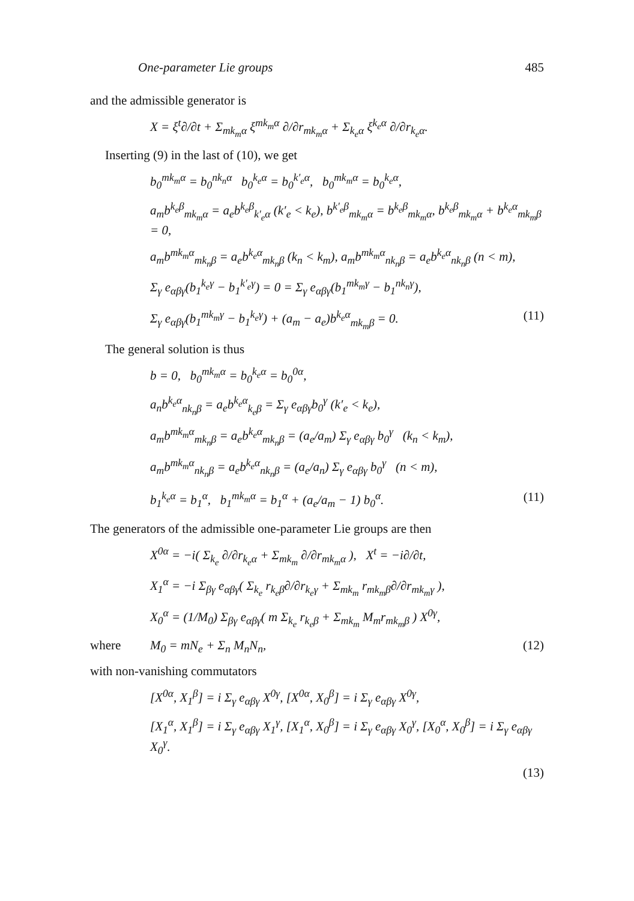One-parameter Lie groups 485
and the admissible generator is
X = ξ<sup>t</sup>∂/∂t + Σ<sub>mk<sub>m</sub>α</sub> ξ<sup>mk<sub>m</sub>α</sup> ∂/∂r<sub>mk<sub>m</sub>α</sub> + Σ<sub>k<sub>e</sub>α</sub> ξ<sup>k<sub>e</sub>α</sup> ∂/∂r<sub>k<sub>e</sub>α</sub>.
Inserting (9) in the last of (10), we get
b<sub>0</sub><sup>mk<sub>m</sub>α</sup> = b<sub>0</sub><sup>nk<sub>n</sub>α</sup> b<sub>0</sub><sup>k<sub>e</sub>α</sup> = b<sub>0</sub><sup>k′<sub>e</sub>α</sup>, b<sub>0</sub><sup>mk<sub>m</sub>α</sup> = b<sub>0</sub><sup>k<sub>e</sub>α</sup>,
a<sub>m</sub>b<sup>k<sub>e</sub>β</sup><sub>mk<sub>m</sub>α</sub> = a<sub>e</sub>b<sup>k<sub>e</sub>β</sup><sub>k′<sub>e</sub>α</sub> (k′<sub>e</sub> < k<sub>e</sub>), b<sup>k′<sub>e</sub>β</sup><sub>mk<sub>m</sub>α</sub> = b<sup>k<sub>e</sub>β</sup><sub>mk<sub>m</sub>α</sub>, b<sup>k<sub>e</sub>β</sup><sub>mk<sub>m</sub>α</sub> + b<sup>k<sub>e</sub>α</sup><sub>mk<sub>m</sub>β</sub> = 0,
a<sub>m</sub>b<sup>mk<sub>m</sub>α</sup><sub>mk<sub>n</sub>β</sub> = a<sub>e</sub>b<sup>k<sub>e</sub>α</sup><sub>mk<sub>n</sub>β</sub> (k<sub>n</sub> < k<sub>m</sub>), a<sub>m</sub>b<sup>mk<sub>m</sub>α</sup><sub>nk<sub>n</sub>β</sub> = a<sub>e</sub>b<sup>k<sub>e</sub>α</sup><sub>nk<sub>n</sub>β</sub> (n < m),
Σ<sub>γ</sub> e<sub>αβγ</sub>(b<sub>1</sub><sup>k<sub>e</sub>γ</sup> − b<sub>1</sub><sup>k′<sub>e</sub>γ</sup>) = 0 = Σ<sub>γ</sub> e<sub>αβγ</sub>(b<sub>1</sub><sup>mk<sub>m</sub>γ</sup> − b<sub>1</sub><sup>nk<sub>n</sub>γ</sup>),
Σ<sub>γ</sub> e<sub>αβγ</sub>(b<sub>1</sub><sup>mk<sub>m</sub>γ</sup> − b<sub>1</sub><sup>k<sub>e</sub>γ</sup>) + (a<sub>m</sub> − a<sub>e</sub>)b<sup>k<sub>e</sub>α</sup><sub>mk<sub>m</sub>β</sub> = 0. (11)
The general solution is thus
b = 0, b<sub>0</sub><sup>mk<sub>m</sub>α</sup> = b<sub>0</sub><sup>k<sub>e</sub>α</sup> = b<sub>0</sub><sup>0α</sup>,
a<sub>n</sub>b<sup>k<sub>e</sub>α</sup><sub>nk<sub>n</sub>β</sub> = a<sub>e</sub>b<sup>k<sub>e</sub>α</sup><sub>k<sub>e</sub>β</sub> = Σ<sub>γ</sub> e<sub>αβγ</sub>b<sub>0</sub><sup>γ</sup> (k′<sub>e</sub> < k<sub>e</sub>),
a<sub>m</sub>b<sup>mk<sub>m</sub>α</sup><sub>mk<sub>n</sub>β</sub> = a<sub>e</sub>b<sup>k<sub>e</sub>α</sup><sub>mk<sub>n</sub>β</sub> = (a<sub>e</sub>/a<sub>m</sub>) Σ<sub>γ</sub> e<sub>αβγ</sub> b<sub>0</sub><sup>γ</sup> (k<sub>n</sub> < k<sub>m</sub>),
a<sub>m</sub>b<sup>mk<sub>m</sub>α</sup><sub>nk<sub>n</sub>β</sub> = a<sub>e</sub>b<sup>k<sub>e</sub>α</sup><sub>nk<sub>n</sub>β</sub> = (a<sub>e</sub>/a<sub>n</sub>) Σ<sub>γ</sub> e<sub>αβγ</sub> b<sub>0</sub><sup>γ</sup> (n < m),
b<sub>1</sub><sup>k<sub>e</sub>α</sup> = b<sub>1</sub><sup>α</sup>, b<sub>1</sub><sup>mk<sub>m</sub>α</sup> = b<sub>1</sub><sup>α</sup> + (a<sub>e</sub>/a<sub>m</sub> − 1) b<sub>0</sub><sup>α</sup>. (11)
The generators of the admissible one-parameter Lie groups are then
X<sup>0α</sup> = −i( Σ<sub>k<sub>e</sub></sub> ∂/∂r<sub>k<sub>e</sub>α</sub> + Σ<sub>mk<sub>m</sub></sub> ∂/∂r<sub>mk<sub>m</sub>α</sub> ), X<sup>t</sup> = −i∂/∂t,
X<sub>1</sub><sup>α</sup> = −i Σ<sub>βγ</sub> e<sub>αβγ</sub>( Σ<sub>k<sub>e</sub></sub> r<sub>k<sub>e</sub>β</sub>∂/∂r<sub>k<sub>e</sub>γ</sub> + Σ<sub>mk<sub>m</sub></sub> r<sub>mk<sub>m</sub>β</sub>∂/∂r<sub>mk<sub>m</sub>γ</sub> ),
X<sub>0</sub><sup>α</sup> = (1/M<sub>0</sub>) Σ<sub>βγ</sub> e<sub>αβγ</sub>( m Σ<sub>k<sub>e</sub></sub> r<sub>k<sub>e</sub>β</sub> + Σ<sub>mk<sub>m</sub></sub> M<sub>m</sub>r<sub>mk<sub>m</sub>β</sub> ) X<sup>0γ</sup>,
where M<sub>0</sub> = mN<sub>e</sub> + Σ<sub>n</sub> M<sub>n</sub>N<sub>n</sub>, (12)
with non-vanishing commutators
[X<sup>0α</sup>, X<sub>1</sub><sup>β</sup>] = i Σ<sub>γ</sub> e<sub>αβγ</sub> X<sup>0γ</sup>, [X<sup>0α</sup>, X<sub>0</sub><sup>β</sup>] = i Σ<sub>γ</sub> e<sub>αβγ</sub> X<sup>0γ</sup>,
[X<sub>1</sub><sup>α</sup>, X<sub>1</sub><sup>β</sup>] = i Σ<sub>γ</sub> e<sub>αβγ</sub> X<sub>1</sub><sup>γ</sup>, [X<sub>1</sub><sup>α</sup>, X<sub>0</sub><sup>β</sup>] = i Σ<sub>γ</sub> e<sub>αβγ</sub> X<sub>0</sub><sup>γ</sup>, [X<sub>0</sub><sup>α</sup>, X<sub>0</sub><sup>β</sup>] = i Σ<sub>γ</sub> e<sub>αβγ</sub> X<sub>0</sub><sup>γ</sup>.
(13)